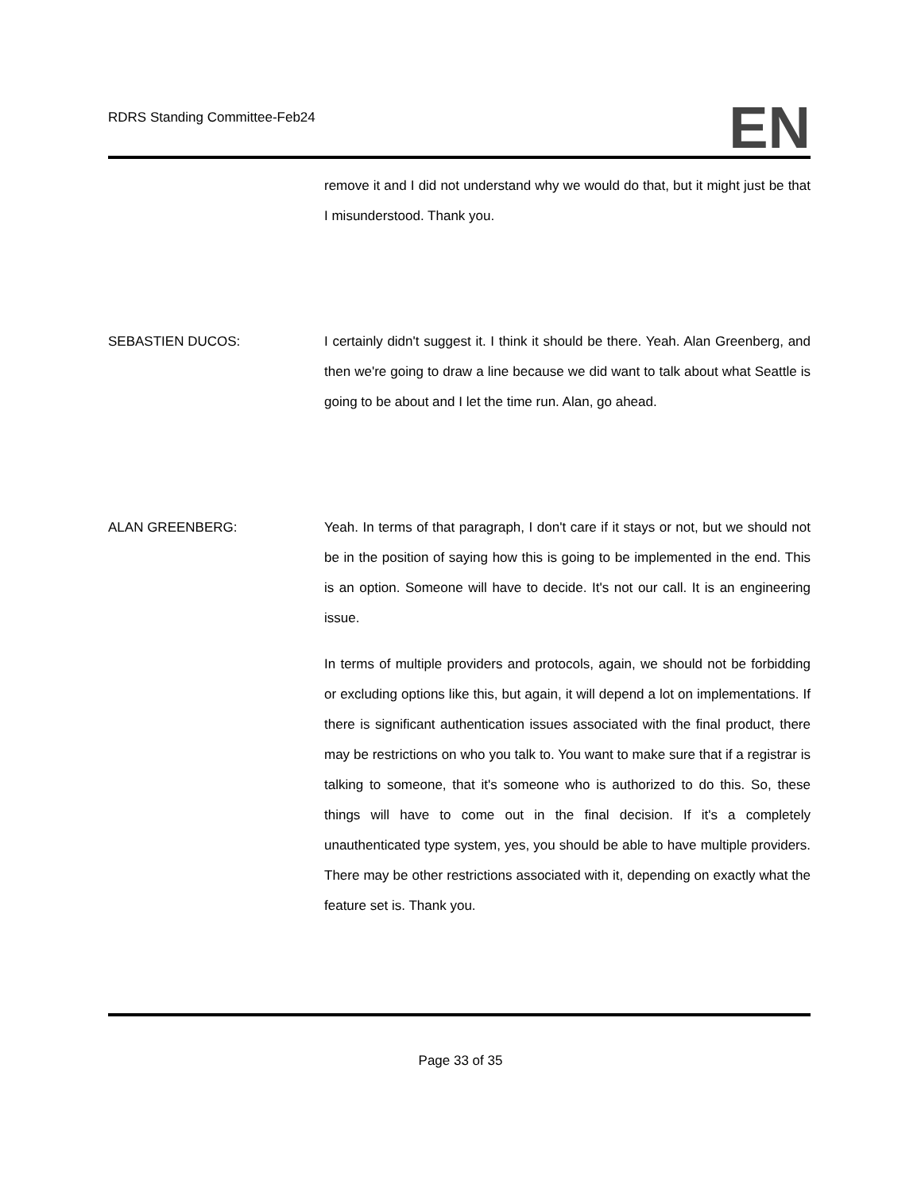RDRS Standing Committee-Feb24
EN
remove it and I did not understand why we would do that, but it might just be that I misunderstood. Thank you.
SEBASTIEN DUCOS: I certainly didn't suggest it. I think it should be there. Yeah. Alan Greenberg, and then we're going to draw a line because we did want to talk about what Seattle is going to be about and I let the time run. Alan, go ahead.
ALAN GREENBERG: Yeah. In terms of that paragraph, I don't care if it stays or not, but we should not be in the position of saying how this is going to be implemented in the end. This is an option. Someone will have to decide. It's not our call. It is an engineering issue.
In terms of multiple providers and protocols, again, we should not be forbidding or excluding options like this, but again, it will depend a lot on implementations. If there is significant authentication issues associated with the final product, there may be restrictions on who you talk to. You want to make sure that if a registrar is talking to someone, that it's someone who is authorized to do this. So, these things will have to come out in the final decision. If it's a completely unauthenticated type system, yes, you should be able to have multiple providers. There may be other restrictions associated with it, depending on exactly what the feature set is. Thank you.
Page 33 of 35